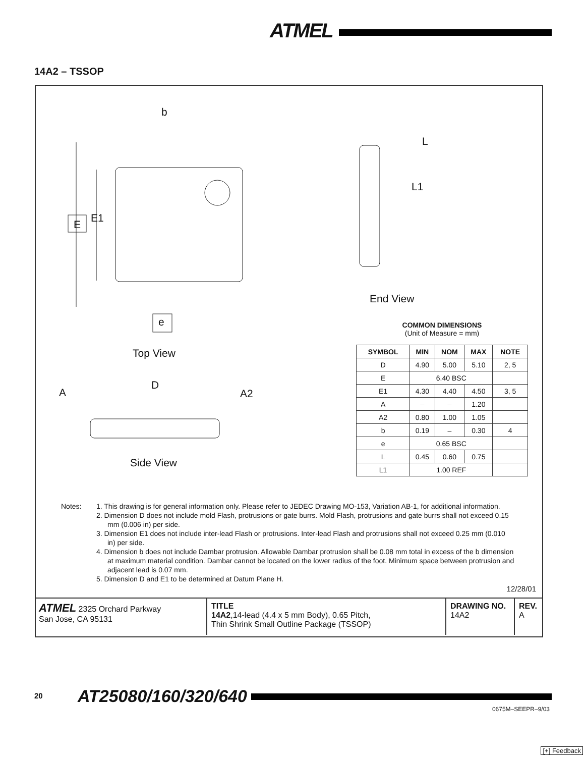ATMEL
14A2 – TSSOP
b
E
E1
e
Top View
A
D
A2
Side View
L
L1
End View
COMMON DIMENSIONS
(Unit of Measure = mm)
| SYMBOL | MIN | NOM | MAX | NOTE |
| --- | --- | --- | --- | --- |
| D | 4.90 | 5.00 | 5.10 | 2, 5 |
| E | 6.40 BSC | | | |
| E1 | 4.30 | 4.40 | 4.50 | 3, 5 |
| A | – | – | 1.20 | |
| A2 | 0.80 | 1.00 | 1.05 | |
| b | 0.19 | – | 0.30 | 4 |
| e | 0.65 BSC | | | |
| L | 0.45 | 0.60 | 0.75 | |
| L1 | 1.00 REF | | | |
Notes:
1. This drawing is for general information only. Please refer to JEDEC Drawing MO-153, Variation AB-1, for additional information.
2. Dimension D does not include mold Flash, protrusions or gate burrs. Mold Flash, protrusions and gate burrs shall not exceed 0.15 mm (0.006 in) per side.
3. Dimension E1 does not include inter-lead Flash or protrusions. Inter-lead Flash and protrusions shall not exceed 0.25 mm (0.010 in) per side.
4. Dimension b does not include Dambar protrusion. Allowable Dambar protrusion shall be 0.08 mm total in excess of the b dimension at maximum material condition. Dambar cannot be located on the lower radius of the foot. Minimum space between protrusion and adjacent lead is 0.07 mm.
5. Dimension D and E1 to be determined at Datum Plane H.
12/28/01
| ATMEL 2325 Orchard Parkway San Jose, CA 95131 | TITLE 14A2 ,14-lead (4.4 x 5 mm Body), 0.65 Pitch, Thin Shrink Small Outline Package (TSSOP) | DRAWING NO. 14A2 | REV. A |
20 AT25080/160/320/640
0675M–SEEPR–9/03
[+] Feedback